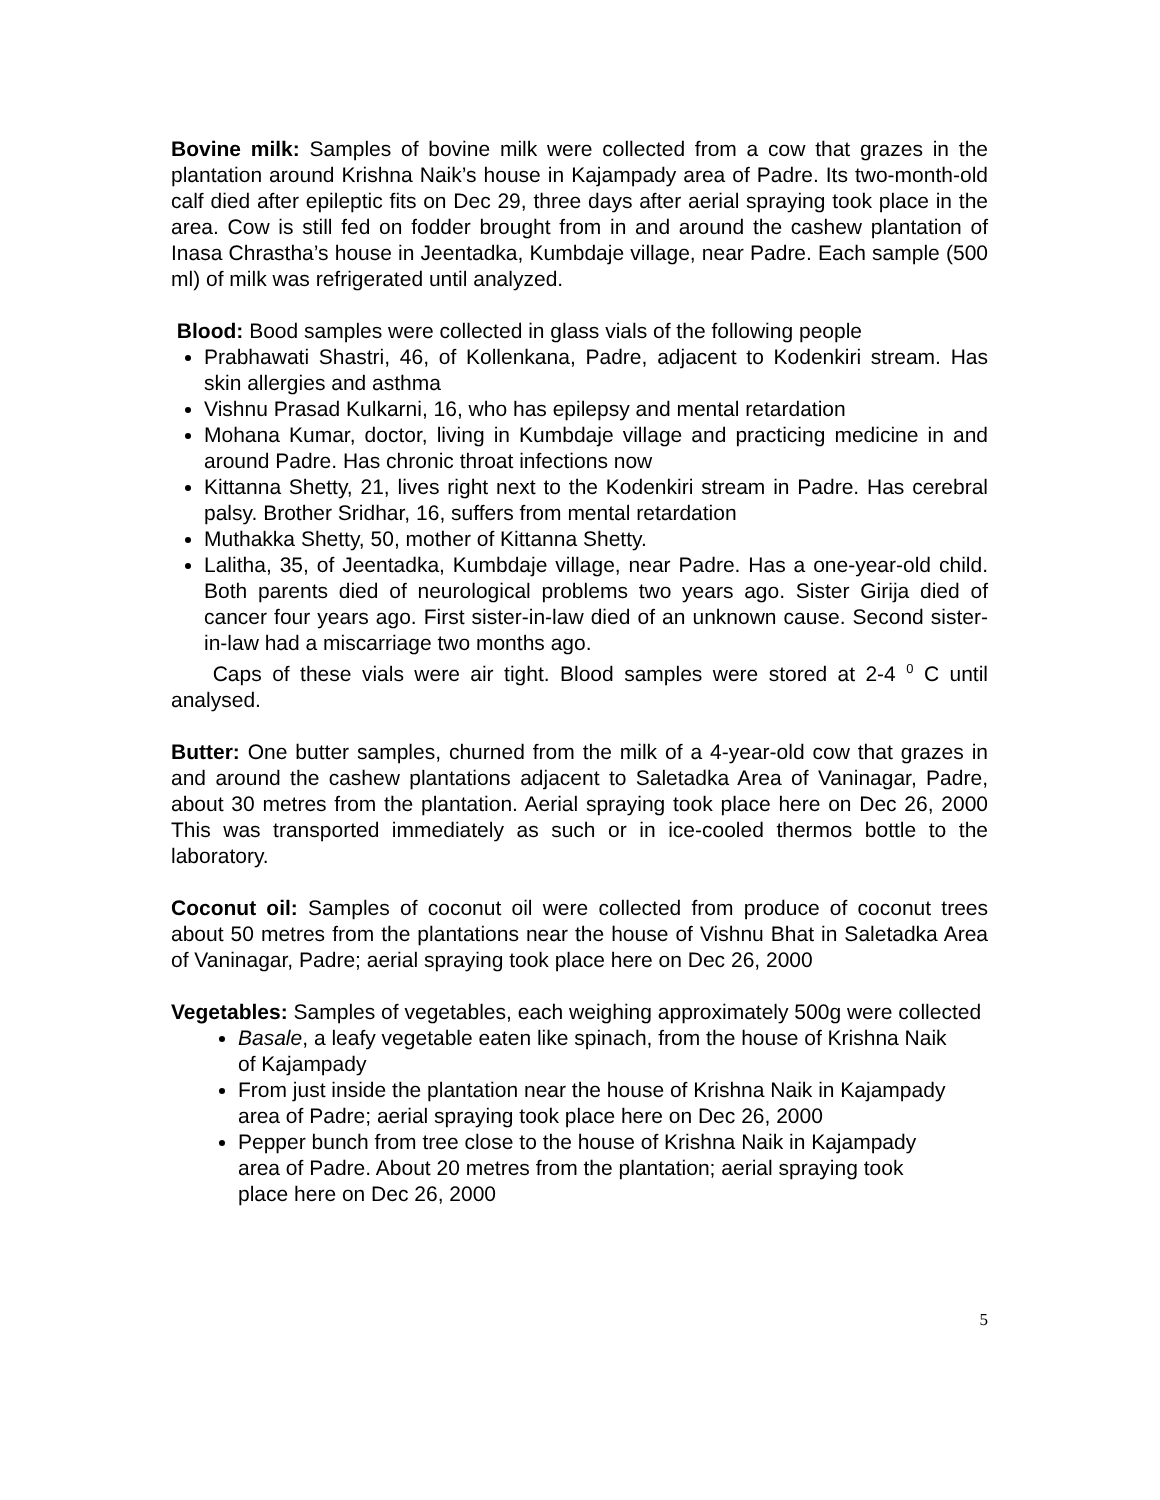Bovine milk: Samples of bovine milk were collected from a cow that grazes in the plantation around Krishna Naik’s house in Kajampady area of Padre. Its two-month-old calf died after epileptic fits on Dec 29, three days after aerial spraying took place in the area. Cow is still fed on fodder brought from in and around the cashew plantation of Inasa Chrastha’s house in Jeentadka, Kumbdaje village, near Padre. Each sample (500 ml) of milk was refrigerated until analyzed.
Blood: Bood samples were collected in glass vials of the following people
Prabhawati Shastri, 46, of Kollenkana, Padre, adjacent to Kodenkiri stream. Has skin allergies and asthma
Vishnu Prasad Kulkarni, 16, who has epilepsy and mental retardation
Mohana Kumar, doctor, living in Kumbdaje village and practicing medicine in and around Padre. Has chronic throat infections now
Kittanna Shetty, 21, lives right next to the Kodenkiri stream in Padre. Has cerebral palsy. Brother Sridhar, 16, suffers from mental retardation
Muthakka Shetty, 50, mother of Kittanna Shetty.
Lalitha, 35, of Jeentadka, Kumbdaje village, near Padre. Has a one-year-old child. Both parents died of neurological problems two years ago. Sister Girija died of cancer four years ago. First sister-in-law died of an unknown cause. Second sister-in-law had a miscarriage two months ago.
Caps of these vials were air tight. Blood samples were stored at 2-4 <sup>0</sup> C until analysed.
Butter: One butter samples, churned from the milk of a 4-year-old cow that grazes in and around the cashew plantations adjacent to Saletadka Area of Vaninagar, Padre, about 30 metres from the plantation. Aerial spraying took place here on Dec 26, 2000 This was transported immediately as such or in ice-cooled thermos bottle to the laboratory.
Coconut oil: Samples of coconut oil were collected from produce of coconut trees about 50 metres from the plantations near the house of Vishnu Bhat in Saletadka Area of Vaninagar, Padre; aerial spraying took place here on Dec 26, 2000
Vegetables: Samples of vegetables, each weighing approximately 500g were collected
Basale, a leafy vegetable eaten like spinach, from the house of Krishna Naik of Kajampady
From just inside the plantation near the house of Krishna Naik in Kajampady area of Padre; aerial spraying took place here on Dec 26, 2000
Pepper bunch from tree close to the house of Krishna Naik in Kajampady area of Padre. About 20 metres from the plantation; aerial spraying took place here on Dec 26, 2000
5